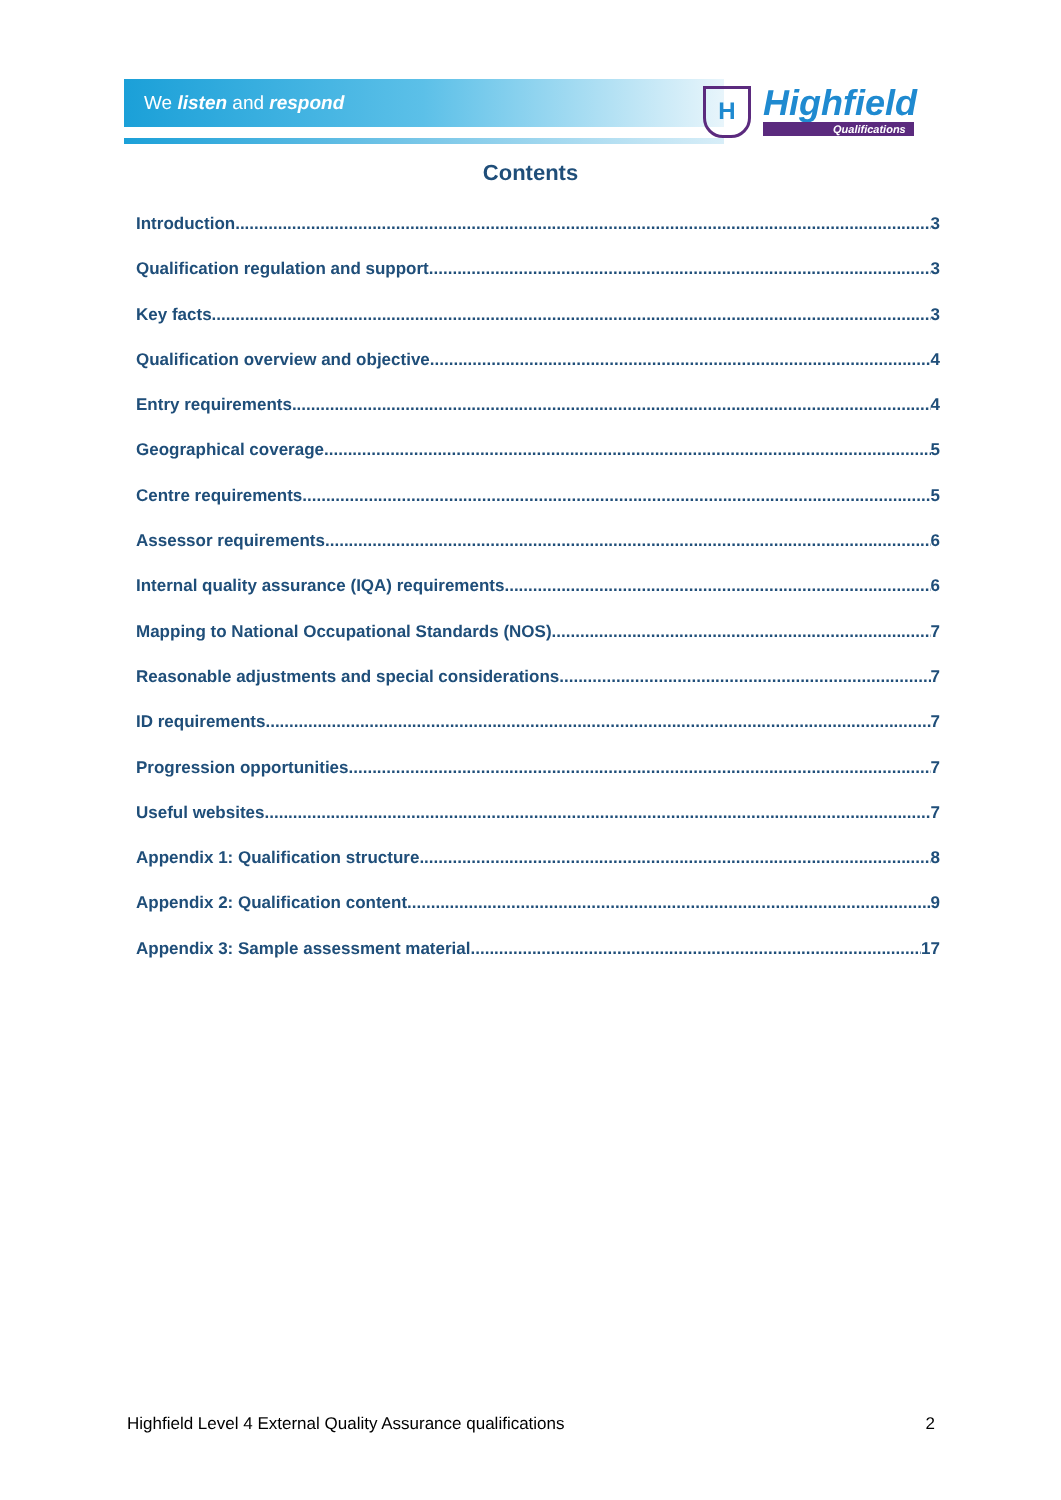We listen and respond
H Highfield
Qualifications
Contents
Introduction 3
Qualification regulation and support 3
Key facts 3
Qualification overview and objective 4
Entry requirements 4
Geographical coverage 5
Centre requirements 5
Assessor requirements 6
Internal quality assurance (IQA) requirements 6
Mapping to National Occupational Standards (NOS) 7
Reasonable adjustments and special considerations 7
ID requirements 7
Progression opportunities 7
Useful websites 7
Appendix 1: Qualification structure 8
Appendix 2: Qualification content 9
Appendix 3: Sample assessment material 17
Highfield Level 4 External Quality Assurance qualifications 2